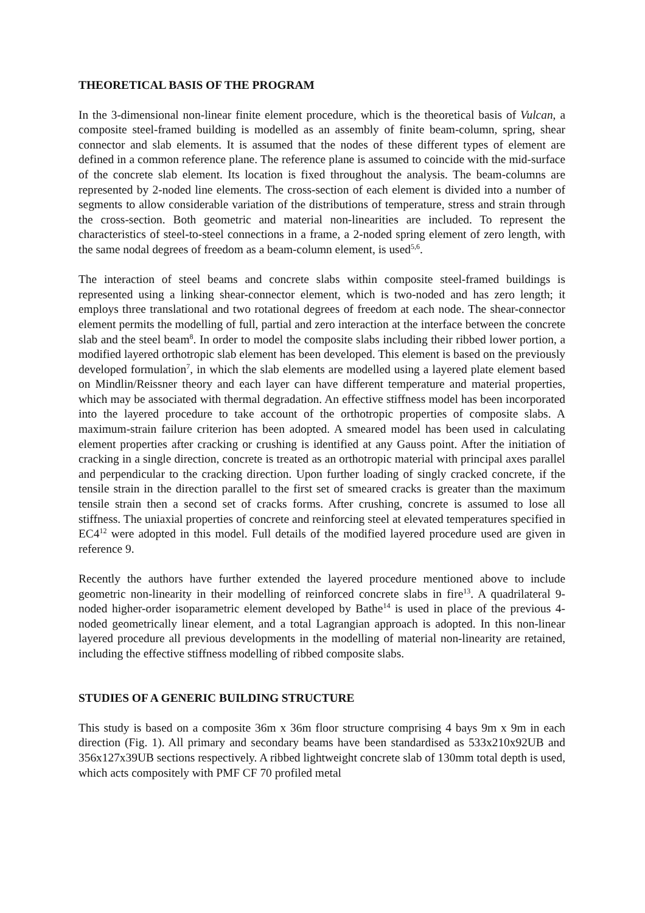THEORETICAL BASIS OF THE PROGRAM
In the 3-dimensional non-linear finite element procedure, which is the theoretical basis of Vulcan, a composite steel-framed building is modelled as an assembly of finite beam-column, spring, shear connector and slab elements. It is assumed that the nodes of these different types of element are defined in a common reference plane. The reference plane is assumed to coincide with the mid-surface of the concrete slab element. Its location is fixed throughout the analysis. The beam-columns are represented by 2-noded line elements. The cross-section of each element is divided into a number of segments to allow considerable variation of the distributions of temperature, stress and strain through the cross-section. Both geometric and material non-linearities are included. To represent the characteristics of steel-to-steel connections in a frame, a 2-noded spring element of zero length, with the same nodal degrees of freedom as a beam-column element, is used<sup>5,6</sup>.
The interaction of steel beams and concrete slabs within composite steel-framed buildings is represented using a linking shear-connector element, which is two-noded and has zero length; it employs three translational and two rotational degrees of freedom at each node. The shear-connector element permits the modelling of full, partial and zero interaction at the interface between the concrete slab and the steel beam<sup>8</sup>. In order to model the composite slabs including their ribbed lower portion, a modified layered orthotropic slab element has been developed. This element is based on the previously developed formulation<sup>7</sup>, in which the slab elements are modelled using a layered plate element based on Mindlin/Reissner theory and each layer can have different temperature and material properties, which may be associated with thermal degradation. An effective stiffness model has been incorporated into the layered procedure to take account of the orthotropic properties of composite slabs. A maximum-strain failure criterion has been adopted. A smeared model has been used in calculating element properties after cracking or crushing is identified at any Gauss point. After the initiation of cracking in a single direction, concrete is treated as an orthotropic material with principal axes parallel and perpendicular to the cracking direction. Upon further loading of singly cracked concrete, if the tensile strain in the direction parallel to the first set of smeared cracks is greater than the maximum tensile strain then a second set of cracks forms. After crushing, concrete is assumed to lose all stiffness. The uniaxial properties of concrete and reinforcing steel at elevated temperatures specified in EC4<sup>12</sup> were adopted in this model. Full details of the modified layered procedure used are given in reference 9.
Recently the authors have further extended the layered procedure mentioned above to include geometric non-linearity in their modelling of reinforced concrete slabs in fire<sup>13</sup>. A quadrilateral 9-noded higher-order isoparametric element developed by Bathe<sup>14</sup> is used in place of the previous 4-noded geometrically linear element, and a total Lagrangian approach is adopted. In this non-linear layered procedure all previous developments in the modelling of material non-linearity are retained, including the effective stiffness modelling of ribbed composite slabs.
STUDIES OF A GENERIC BUILDING STRUCTURE
This study is based on a composite 36m x 36m floor structure comprising 4 bays 9m x 9m in each direction (Fig. 1). All primary and secondary beams have been standardised as 533x210x92UB and 356x127x39UB sections respectively. A ribbed lightweight concrete slab of 130mm total depth is used, which acts compositely with PMF CF 70 profiled metal